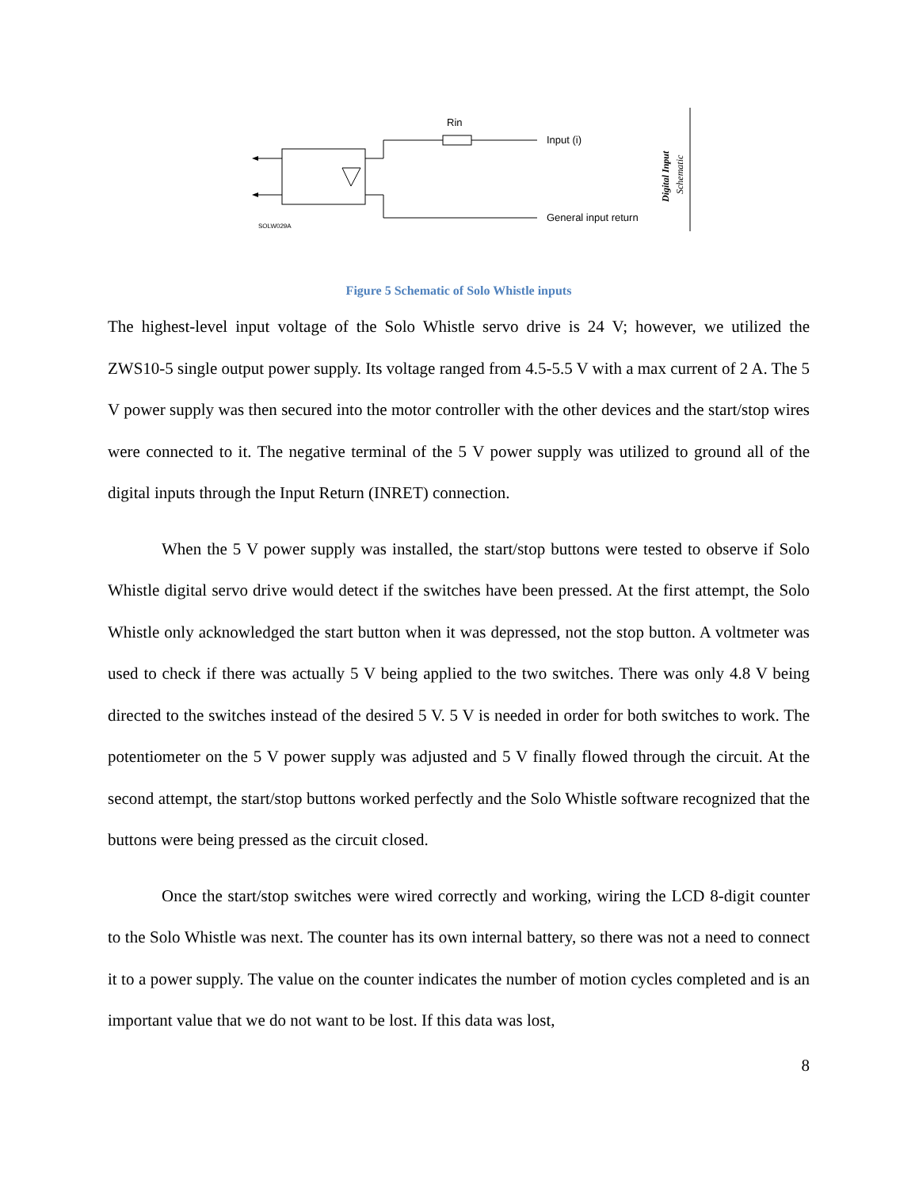Rin
Input (i)
General input return
SOLW029A
Digital Input
Schematic
Figure 5 Schematic of Solo Whistle inputs
The highest-level input voltage of the Solo Whistle servo drive is 24 V; however, we utilized the ZWS10-5 single output power supply. Its voltage ranged from 4.5-5.5 V with a max current of 2 A. The 5 V power supply was then secured into the motor controller with the other devices and the start/stop wires were connected to it. The negative terminal of the 5 V power supply was utilized to ground all of the digital inputs through the Input Return (INRET) connection.
When the 5 V power supply was installed, the start/stop buttons were tested to observe if Solo Whistle digital servo drive would detect if the switches have been pressed. At the first attempt, the Solo Whistle only acknowledged the start button when it was depressed, not the stop button. A voltmeter was used to check if there was actually 5 V being applied to the two switches. There was only 4.8 V being directed to the switches instead of the desired 5 V. 5 V is needed in order for both switches to work. The potentiometer on the 5 V power supply was adjusted and 5 V finally flowed through the circuit. At the second attempt, the start/stop buttons worked perfectly and the Solo Whistle software recognized that the buttons were being pressed as the circuit closed.
Once the start/stop switches were wired correctly and working, wiring the LCD 8-digit counter to the Solo Whistle was next. The counter has its own internal battery, so there was not a need to connect it to a power supply. The value on the counter indicates the number of motion cycles completed and is an important value that we do not want to be lost. If this data was lost,
8